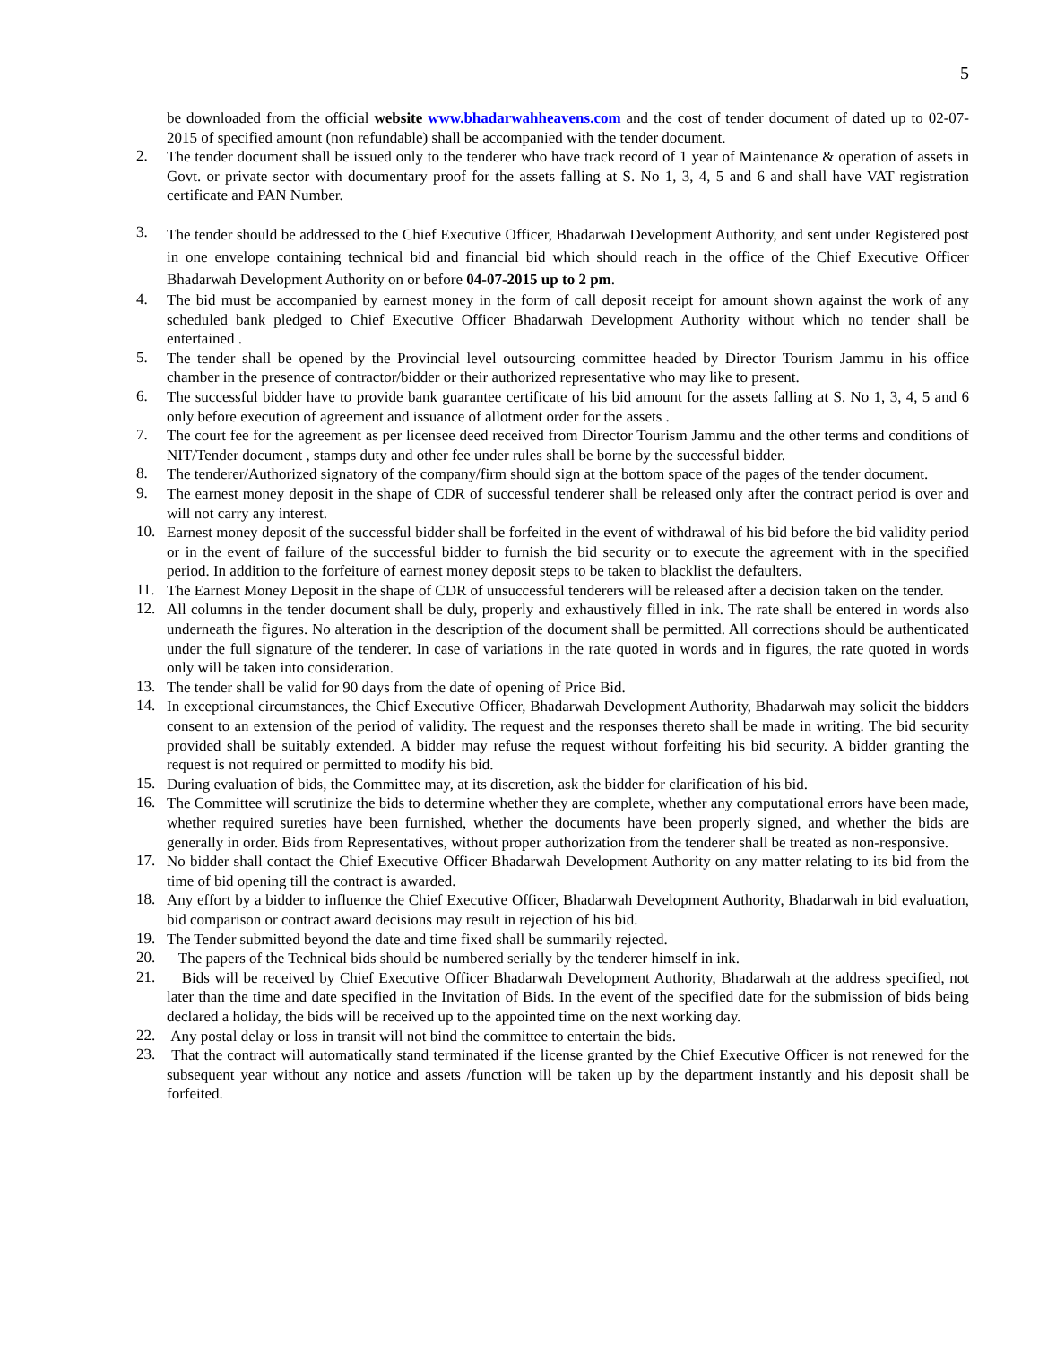5
be downloaded from the official website www.bhadarwahheavens.com and the cost of tender document of dated up to 02-07-2015 of specified amount (non refundable) shall be accompanied with the tender document.
2.
The tender document shall be issued only to the tenderer who have track record of 1 year of Maintenance & operation of assets in Govt. or private sector with documentary proof for the assets falling at S. No 1, 3, 4, 5 and 6 and shall have VAT registration certificate and PAN Number.
3.
The tender should be addressed to the Chief Executive Officer, Bhadarwah Development Authority, and sent under Registered post in one envelope containing technical bid and financial bid which should reach in the office of the Chief Executive Officer Bhadarwah Development Authority on or before 04-07-2015 up to 2 pm.
4.
The bid must be accompanied by earnest money in the form of call deposit receipt for amount shown against the work of any scheduled bank pledged to Chief Executive Officer Bhadarwah Development Authority without which no tender shall be entertained .
5.
The tender shall be opened by the Provincial level outsourcing committee headed by Director Tourism Jammu in his office chamber in the presence of contractor/bidder or their authorized representative who may like to present.
6.
The successful bidder have to provide bank guarantee certificate of his bid amount for the assets falling at S. No 1, 3, 4, 5 and 6 only before execution of agreement and issuance of allotment order for the assets .
7.
The court fee for the agreement as per licensee deed received from Director Tourism Jammu and the other terms and conditions of NIT/Tender document , stamps duty and other fee under rules shall be borne by the successful bidder.
8.
The tenderer/Authorized signatory of the company/firm should sign at the bottom space of the pages of the tender document.
9.
The earnest money deposit in the shape of CDR of successful tenderer shall be released only after the contract period is over and will not carry any interest.
10.
Earnest money deposit of the successful bidder shall be forfeited in the event of withdrawal of his bid before the bid validity period or in the event of failure of the successful bidder to furnish the bid security or to execute the agreement with in the specified period. In addition to the forfeiture of earnest money deposit steps to be taken to blacklist the defaulters.
11.
The Earnest Money Deposit in the shape of CDR of unsuccessful tenderers will be released after a decision taken on the tender.
12.
All columns in the tender document shall be duly, properly and exhaustively filled in ink. The rate shall be entered in words also underneath the figures. No alteration in the description of the document shall be permitted. All corrections should be authenticated under the full signature of the tenderer. In case of variations in the rate quoted in words and in figures, the rate quoted in words only will be taken into consideration.
13.
The tender shall be valid for 90 days from the date of opening of Price Bid.
14.
In exceptional circumstances, the Chief Executive Officer, Bhadarwah Development Authority, Bhadarwah may solicit the bidders consent to an extension of the period of validity. The request and the responses thereto shall be made in writing. The bid security provided shall be suitably extended. A bidder may refuse the request without forfeiting his bid security. A bidder granting the request is not required or permitted to modify his bid.
15.
During evaluation of bids, the Committee may, at its discretion, ask the bidder for clarification of his bid.
16.
The Committee will scrutinize the bids to determine whether they are complete, whether any computational errors have been made, whether required sureties have been furnished, whether the documents have been properly signed, and whether the bids are generally in order. Bids from Representatives, without proper authorization from the tenderer shall be treated as non-responsive.
17.
No bidder shall contact the Chief Executive Officer Bhadarwah Development Authority on any matter relating to its bid from the time of bid opening till the contract is awarded.
18.
Any effort by a bidder to influence the Chief Executive Officer, Bhadarwah Development Authority, Bhadarwah in bid evaluation, bid comparison or contract award decisions may result in rejection of his bid.
19.
The Tender submitted beyond the date and time fixed shall be summarily rejected.
20.
The papers of the Technical bids should be numbered serially by the tenderer himself in ink.
21.
Bids will be received by Chief Executive Officer Bhadarwah Development Authority, Bhadarwah at the address specified, not later than the time and date specified in the Invitation of Bids. In the event of the specified date for the submission of bids being declared a holiday, the bids will be received up to the appointed time on the next working day.
22.
Any postal delay or loss in transit will not bind the committee to entertain the bids.
23.
That the contract will automatically stand terminated if the license granted by the Chief Executive Officer is not renewed for the subsequent year without any notice and assets /function will be taken up by the department instantly and his deposit shall be forfeited.